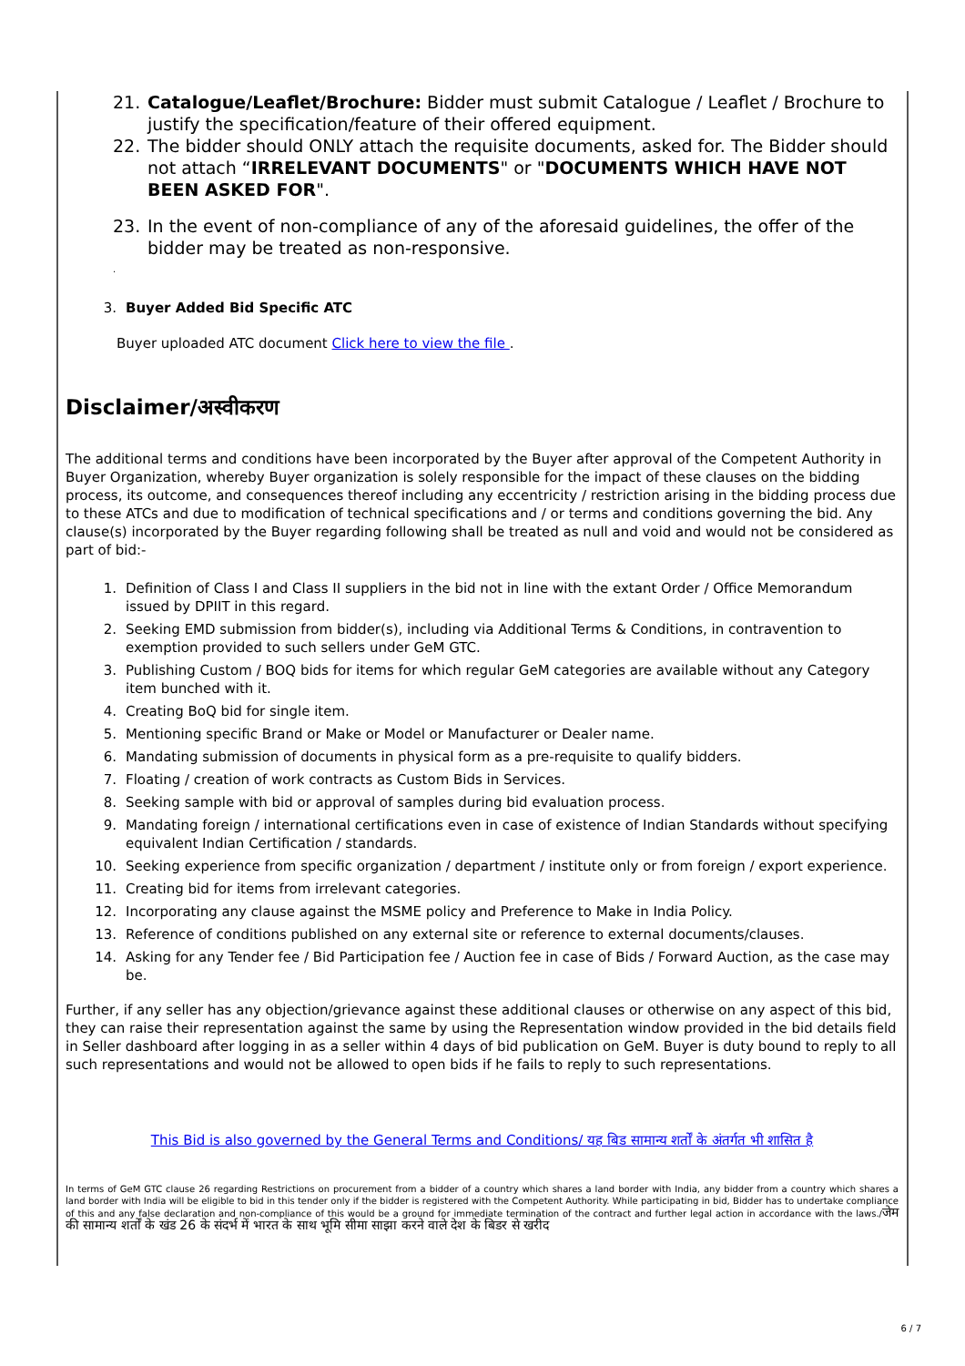21. Catalogue/Leaflet/Brochure: Bidder must submit Catalogue / Leaflet / Brochure to justify the specification/feature of their offered equipment.
22. The bidder should ONLY attach the requisite documents, asked for. The Bidder should not attach “IRRELEVANT DOCUMENTS" or "DOCUMENTS WHICH HAVE NOT BEEN ASKED FOR".
23. In the event of non-compliance of any of the aforesaid guidelines, the offer of the bidder may be treated as non-responsive.
.
3. Buyer Added Bid Specific ATC
Buyer uploaded ATC document Click here to view the file .
Disclaimer/अस्वीकरण
The additional terms and conditions have been incorporated by the Buyer after approval of the Competent Authority in Buyer Organization, whereby Buyer organization is solely responsible for the impact of these clauses on the bidding process, its outcome, and consequences thereof including any eccentricity / restriction arising in the bidding process due to these ATCs and due to modification of technical specifications and / or terms and conditions governing the bid. Any clause(s) incorporated by the Buyer regarding following shall be treated as null and void and would not be considered as part of bid:-
1. Definition of Class I and Class II suppliers in the bid not in line with the extant Order / Office Memorandum issued by DPIIT in this regard.
2. Seeking EMD submission from bidder(s), including via Additional Terms & Conditions, in contravention to exemption provided to such sellers under GeM GTC.
3. Publishing Custom / BOQ bids for items for which regular GeM categories are available without any Category item bunched with it.
4. Creating BoQ bid for single item.
5. Mentioning specific Brand or Make or Model or Manufacturer or Dealer name.
6. Mandating submission of documents in physical form as a pre-requisite to qualify bidders.
7. Floating / creation of work contracts as Custom Bids in Services.
8. Seeking sample with bid or approval of samples during bid evaluation process.
9. Mandating foreign / international certifications even in case of existence of Indian Standards without specifying equivalent Indian Certification / standards.
10. Seeking experience from specific organization / department / institute only or from foreign / export experience.
11. Creating bid for items from irrelevant categories.
12. Incorporating any clause against the MSME policy and Preference to Make in India Policy.
13. Reference of conditions published on any external site or reference to external documents/clauses.
14. Asking for any Tender fee / Bid Participation fee / Auction fee in case of Bids / Forward Auction, as the case may be.
Further, if any seller has any objection/grievance against these additional clauses or otherwise on any aspect of this bid, they can raise their representation against the same by using the Representation window provided in the bid details field in Seller dashboard after logging in as a seller within 4 days of bid publication on GeM. Buyer is duty bound to reply to all such representations and would not be allowed to open bids if he fails to reply to such representations.
This Bid is also governed by the General Terms and Conditions/ यह बिड सामान्य शर्तों के अंतर्गत भी शासित है
In terms of GeM GTC clause 26 regarding Restrictions on procurement from a bidder of a country which shares a land border with India, any bidder from a country which shares a land border with India will be eligible to bid in this tender only if the bidder is registered with the Competent Authority. While participating in bid, Bidder has to undertake compliance of this and any false declaration and non-compliance of this would be a ground for immediate termination of the contract and further legal action in accordance with the laws./जेम की सामान्य शर्तों के खंड 26 के संदर्भ में भारत के साथ भूमि सीमा साझा करने वाले देश के बिडर से खरीद
6 / 7